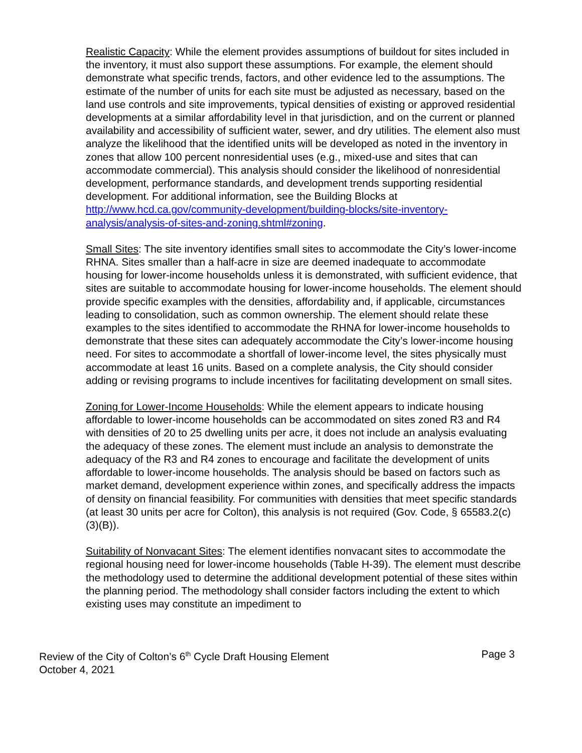Realistic Capacity: While the element provides assumptions of buildout for sites included in the inventory, it must also support these assumptions. For example, the element should demonstrate what specific trends, factors, and other evidence led to the assumptions. The estimate of the number of units for each site must be adjusted as necessary, based on the land use controls and site improvements, typical densities of existing or approved residential developments at a similar affordability level in that jurisdiction, and on the current or planned availability and accessibility of sufficient water, sewer, and dry utilities. The element also must analyze the likelihood that the identified units will be developed as noted in the inventory in zones that allow 100 percent nonresidential uses (e.g., mixed-use and sites that can accommodate commercial). This analysis should consider the likelihood of nonresidential development, performance standards, and development trends supporting residential development. For additional information, see the Building Blocks at http://www.hcd.ca.gov/community-development/building-blocks/site-inventory-analysis/analysis-of-sites-and-zoning.shtml#zoning.
Small Sites: The site inventory identifies small sites to accommodate the City’s lower-income RHNA. Sites smaller than a half-acre in size are deemed inadequate to accommodate housing for lower-income households unless it is demonstrated, with sufficient evidence, that sites are suitable to accommodate housing for lower-income households. The element should provide specific examples with the densities, affordability and, if applicable, circumstances leading to consolidation, such as common ownership. The element should relate these examples to the sites identified to accommodate the RHNA for lower-income households to demonstrate that these sites can adequately accommodate the City’s lower-income housing need. For sites to accommodate a shortfall of lower-income level, the sites physically must accommodate at least 16 units. Based on a complete analysis, the City should consider adding or revising programs to include incentives for facilitating development on small sites.
Zoning for Lower-Income Households: While the element appears to indicate housing affordable to lower-income households can be accommodated on sites zoned R3 and R4 with densities of 20 to 25 dwelling units per acre, it does not include an analysis evaluating the adequacy of these zones. The element must include an analysis to demonstrate the adequacy of the R3 and R4 zones to encourage and facilitate the development of units affordable to lower-income households. The analysis should be based on factors such as market demand, development experience within zones, and specifically address the impacts of density on financial feasibility. For communities with densities that meet specific standards (at least 30 units per acre for Colton), this analysis is not required (Gov. Code, § 65583.2(c)(3)(B)).
Suitability of Nonvacant Sites: The element identifies nonvacant sites to accommodate the regional housing need for lower-income households (Table H-39). The element must describe the methodology used to determine the additional development potential of these sites within the planning period. The methodology shall consider factors including the extent to which existing uses may constitute an impediment to
Review of the City of Colton’s 6<sup>th</sup> Cycle Draft Housing Element Page 3
October 4, 2021